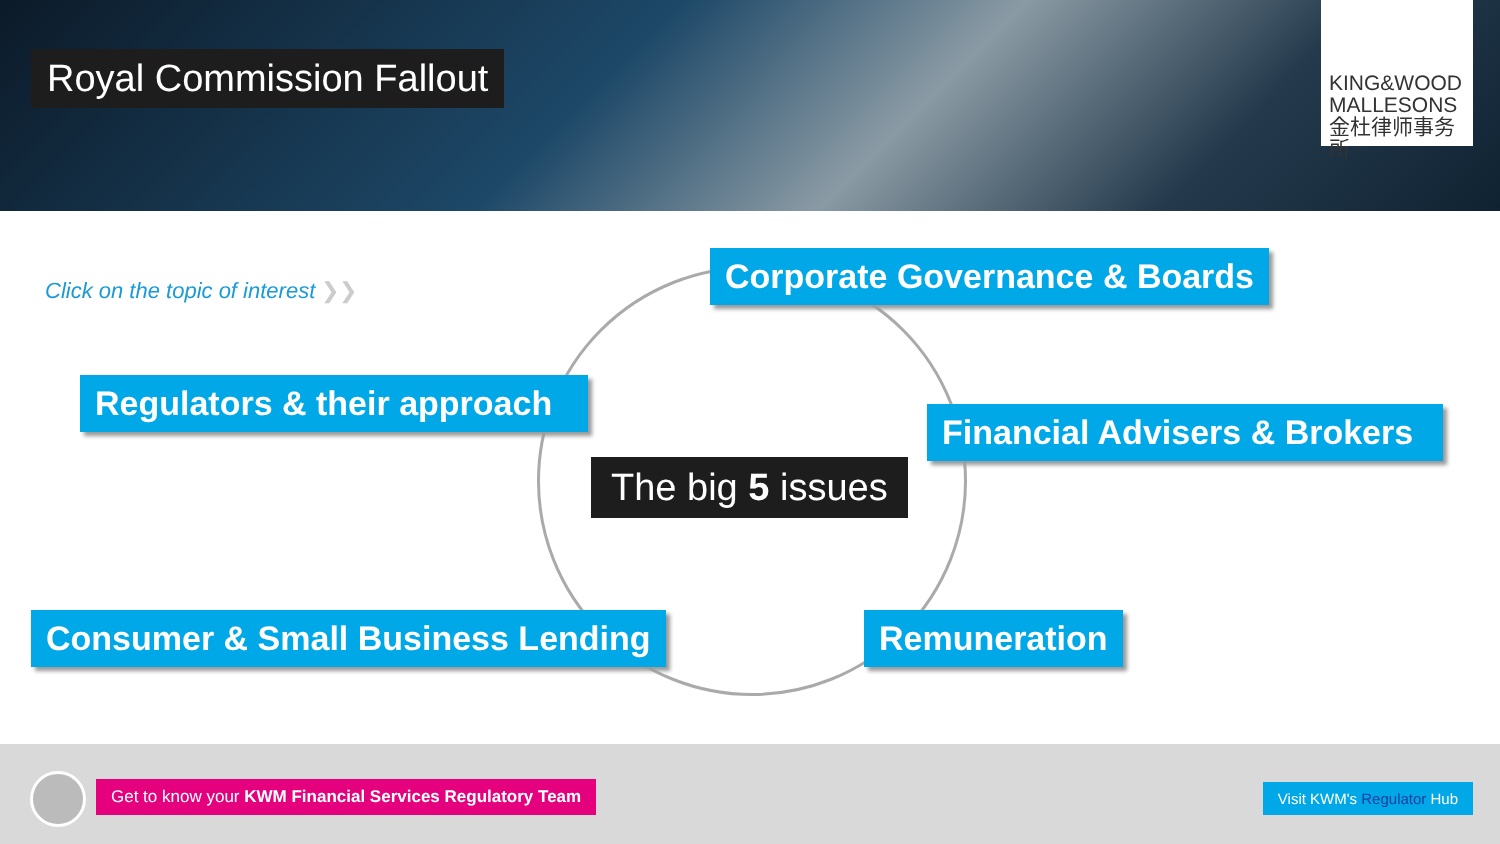Royal Commission Fallout
KING&WOOD
MALLESONS
金杜律师事务所
Click on the topic of interest ❯❯
Corporate Governance & Boards
Regulators & their approach
Financial Advisers & Brokers
The big 5 issues
Consumer & Small Business Lending
Remuneration
Get to know your KWM Financial Services Regulatory Team
Visit KWM's Regulator Hub